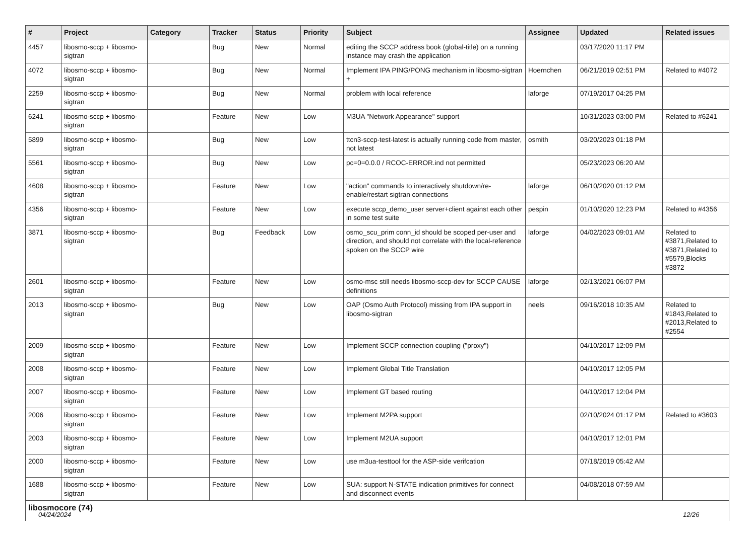| # | Project | Category | Tracker | Status | Priority | Subject | Assignee | Updated | Related issues |
| --- | --- | --- | --- | --- | --- | --- | --- | --- | --- |
| 4457 | libosmo-sccp + libosmo-sigtran | | Bug | New | Normal | editing the SCCP address book (global-title) on a running instance may crash the application | | 03/17/2020 11:17 PM | |
| 4072 | libosmo-sccp + libosmo-sigtran | | Bug | New | Normal | Implement IPA PING/PONG mechanism in libosmo-sigtran + | Hoernchen | 06/21/2019 02:51 PM | Related to #4072 |
| 2259 | libosmo-sccp + libosmo-sigtran | | Bug | New | Normal | problem with local reference | laforge | 07/19/2017 04:25 PM | |
| 6241 | libosmo-sccp + libosmo-sigtran | | Feature | New | Low | M3UA "Network Appearance" support | | 10/31/2023 03:00 PM | Related to #6241 |
| 5899 | libosmo-sccp + libosmo-sigtran | | Bug | New | Low | ttcn3-sccp-test-latest is actually running code from master, not latest | osmith | 03/20/2023 01:18 PM | |
| 5561 | libosmo-sccp + libosmo-sigtran | | Bug | New | Low | pc=0=0.0.0 / RCOC-ERROR.ind not permitted | | 05/23/2023 06:20 AM | |
| 4608 | libosmo-sccp + libosmo-sigtran | | Feature | New | Low | "action" commands to interactively shutdown/re-enable/restart sigtran connections | laforge | 06/10/2020 01:12 PM | |
| 4356 | libosmo-sccp + libosmo-sigtran | | Feature | New | Low | execute sccp_demo_user server+client against each other in some test suite | pespin | 01/10/2020 12:23 PM | Related to #4356 |
| 3871 | libosmo-sccp + libosmo-sigtran | | Bug | Feedback | Low | osmo_scu_prim conn_id should be scoped per-user and direction, and should not correlate with the local-reference spoken on the SCCP wire | laforge | 04/02/2023 09:01 AM | Related to #3871,Related to #3871,Related to #5579,Blocks #3872 |
| 2601 | libosmo-sccp + libosmo-sigtran | | Feature | New | Low | osmo-msc still needs libosmo-sccp-dev for SCCP CAUSE definitions | laforge | 02/13/2021 06:07 PM | |
| 2013 | libosmo-sccp + libosmo-sigtran | | Bug | New | Low | OAP (Osmo Auth Protocol) missing from IPA support in libosmo-sigtran | neels | 09/16/2018 10:35 AM | Related to #1843,Related to #2013,Related to #2554 |
| 2009 | libosmo-sccp + libosmo-sigtran | | Feature | New | Low | Implement SCCP connection coupling ("proxy") | | 04/10/2017 12:09 PM | |
| 2008 | libosmo-sccp + libosmo-sigtran | | Feature | New | Low | Implement Global Title Translation | | 04/10/2017 12:05 PM | |
| 2007 | libosmo-sccp + libosmo-sigtran | | Feature | New | Low | Implement GT based routing | | 04/10/2017 12:04 PM | |
| 2006 | libosmo-sccp + libosmo-sigtran | | Feature | New | Low | Implement M2PA support | | 02/10/2024 01:17 PM | Related to #3603 |
| 2003 | libosmo-sccp + libosmo-sigtran | | Feature | New | Low | Implement M2UA support | | 04/10/2017 12:01 PM | |
| 2000 | libosmo-sccp + libosmo-sigtran | | Feature | New | Low | use m3ua-testtool for the ASP-side verifcation | | 07/18/2019 05:42 AM | |
| 1688 | libosmo-sccp + libosmo-sigtran | | Feature | New | Low | SUA: support N-STATE indication primitives for connect and disconnect events | | 04/08/2018 07:59 AM | |
| libosmocore (74) | | | | | | | | | |
04/24/2024 12/26